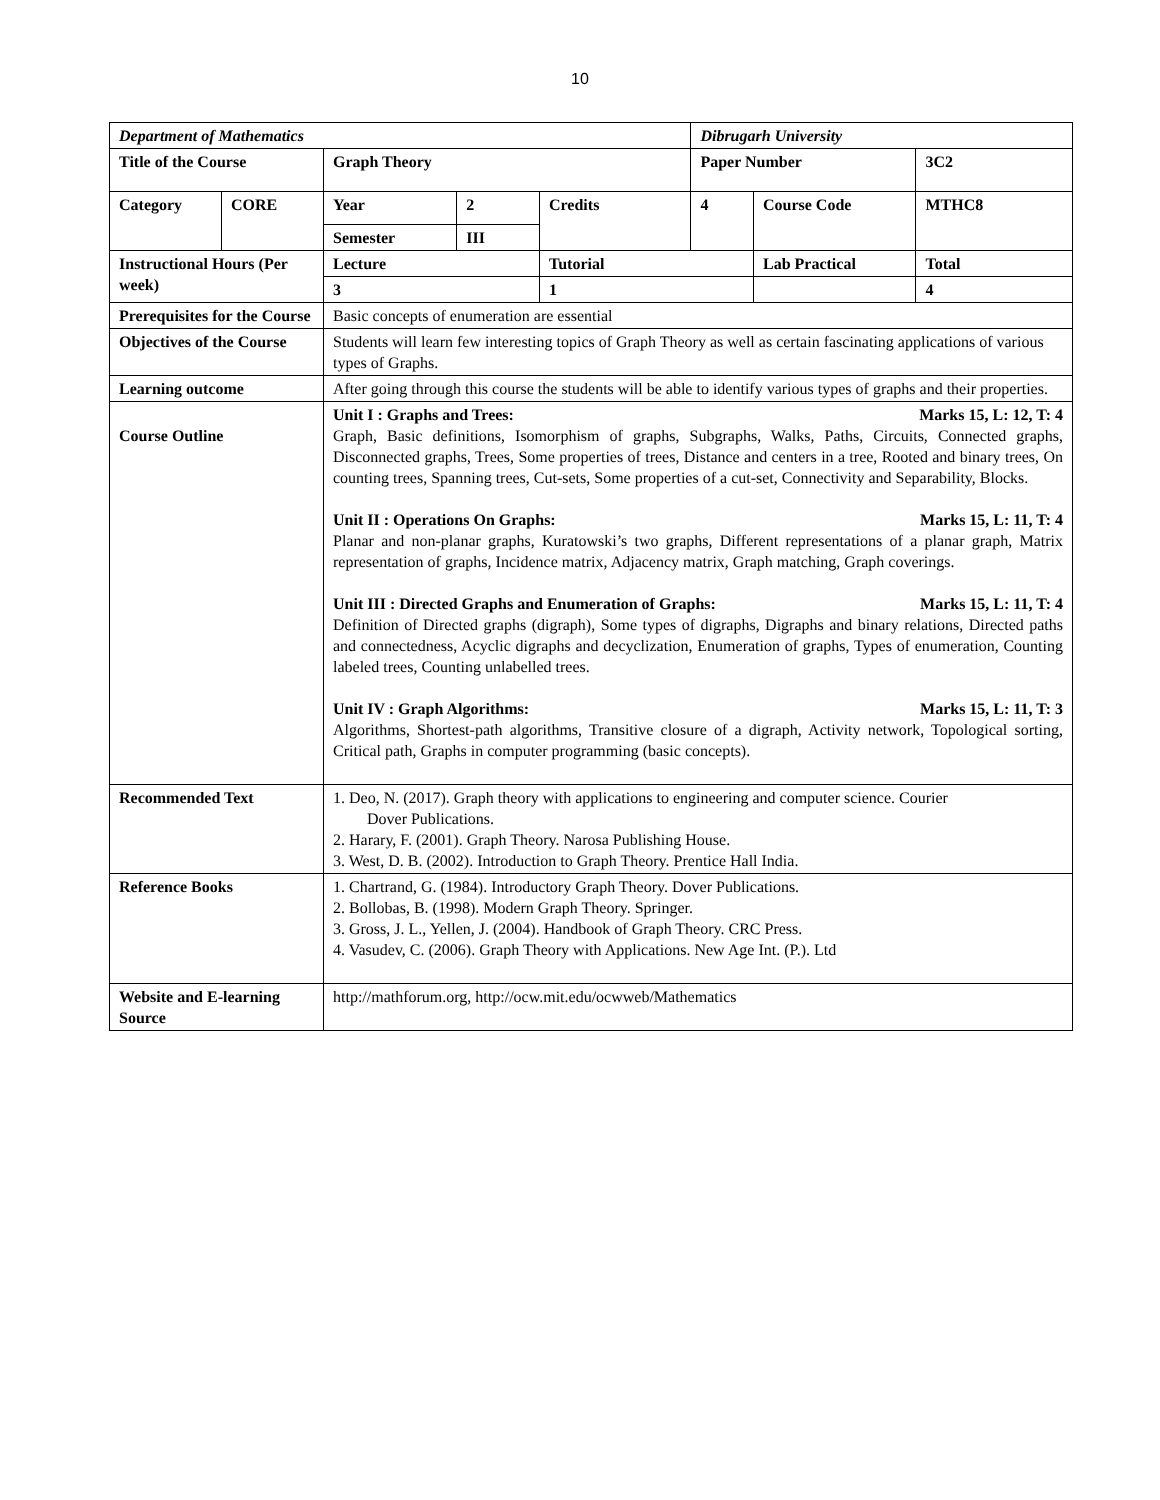10
| Department of Mathematics | | | | | Dibrugarh University | | |
| Title of the Course | | Graph Theory | | | Paper Number | | 3C2 |
| Category | CORE | Year | 2 | Credits | 4 | Course Code | MTHC8 |
| | | Semester | III | | | | |
| Instructional Hours (Per week) | | Lecture | | Tutorial | | Lab Practical | Total |
| | | 3 | | 1 | | | 4 |
| Prerequisites for the Course | | Basic concepts of enumeration are essential | | | | | |
| Objectives of the Course | | Students will learn few interesting topics of Graph Theory as well as certain fascinating applications of various types of Graphs. | | | | | |
| Learning outcome | | After going through this course the students will be able to identify various types of graphs and their properties. | | | | | |
| Course Outline | | Unit I : Graphs and Trees: Marks 15, L: 12, T: 4 Graph, Basic definitions, Isomorphism of graphs, Subgraphs, Walks, Paths, Circuits, Connected graphs, Disconnected graphs, Trees, Some properties of trees, Distance and centers in a tree, Rooted and binary trees, On counting trees, Spanning trees, Cut-sets, Some properties of a cut-set, Connectivity and Separability, Blocks. Unit II : Operations On Graphs: Marks 15, L: 11, T: 4 Planar and non-planar graphs, Kuratowski’s two graphs, Different representations of a planar graph, Matrix representation of graphs, Incidence matrix, Adjacency matrix, Graph matching, Graph coverings. Unit III : Directed Graphs and Enumeration of Graphs: Marks 15, L: 11, T: 4 Definition of Directed graphs (digraph), Some types of digraphs, Digraphs and binary relations, Directed paths and connectedness, Acyclic digraphs and decyclization, Enumeration of graphs, Types of enumeration, Counting labeled trees, Counting unlabelled trees. Unit IV : Graph Algorithms: Marks 15, L: 11, T: 3 Algorithms, Shortest-path algorithms, Transitive closure of a digraph, Activity network, Topological sorting, Critical path, Graphs in computer programming (basic concepts). | | | | | |
| Recommended Text | | 1. Deo, N. (2017). Graph theory with applications to engineering and computer science. Courier Dover Publications. 2. Harary, F. (2001). Graph Theory. Narosa Publishing House. 3. West, D. B. (2002). Introduction to Graph Theory. Prentice Hall India. | | | | | |
| Reference Books | | 1. Chartrand, G. (1984). Introductory Graph Theory. Dover Publications. 2. Bollobas, B. (1998). Modern Graph Theory. Springer. 3. Gross, J. L., Yellen, J. (2004). Handbook of Graph Theory. CRC Press. 4. Vasudev, C. (2006). Graph Theory with Applications. New Age Int. (P.). Ltd | | | | | |
| Website and E-learning Source | | http://mathforum.org, http://ocw.mit.edu/ocwweb/Mathematics | | | | | |